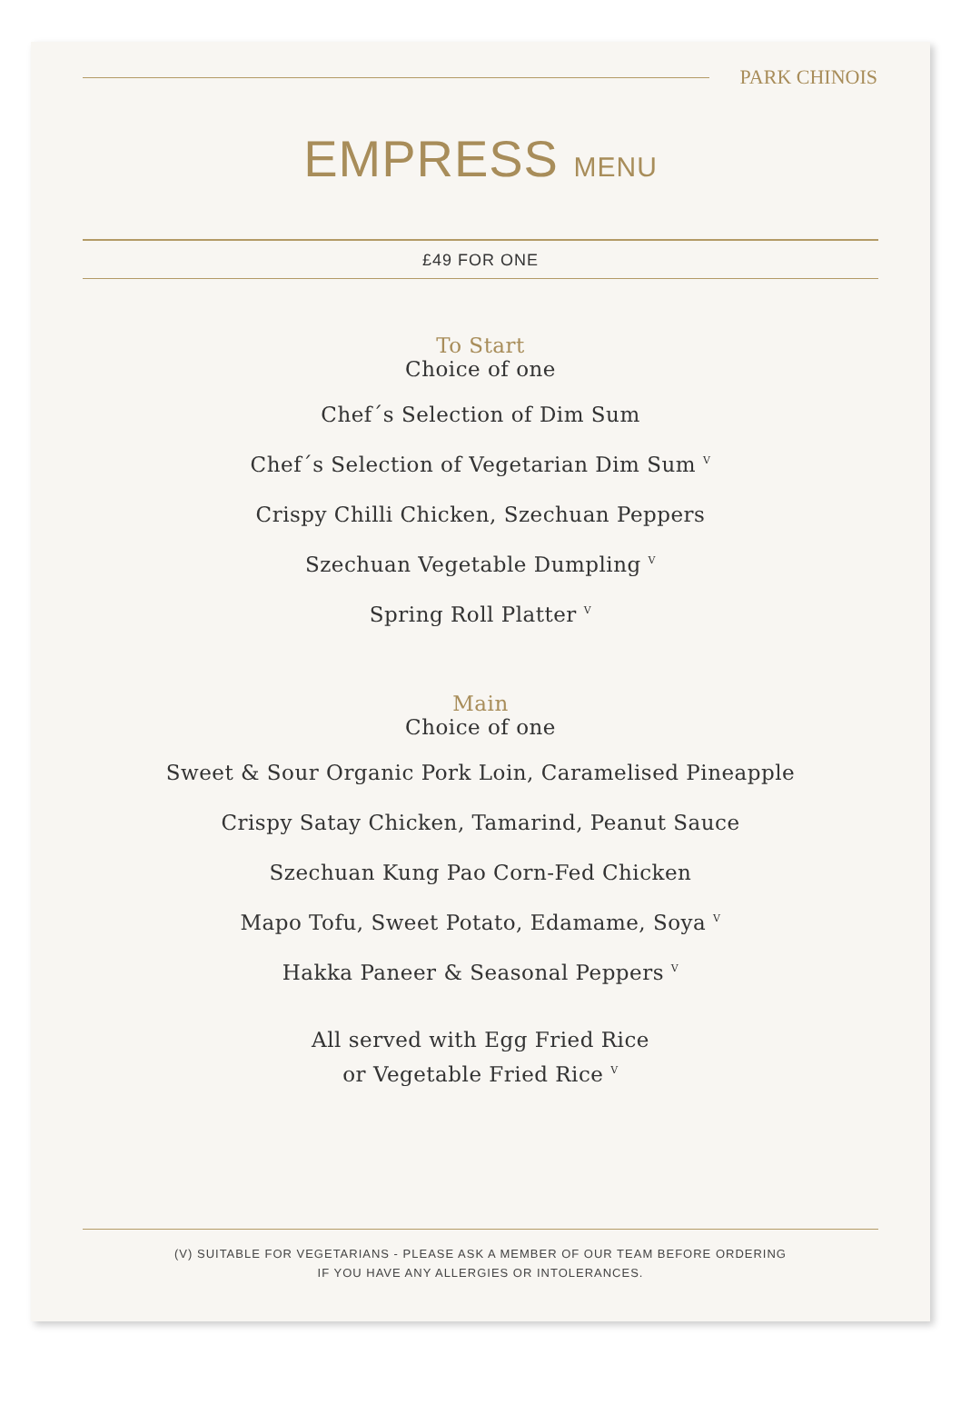PARK CHINOIS
EMPRESS MENU
£49 FOR ONE
To Start
Choice of one
Chef´s Selection of Dim Sum
Chef´s Selection of Vegetarian Dim Sum <sup>V</sup>
Crispy Chilli Chicken, Szechuan Peppers
Szechuan Vegetable Dumpling <sup>V</sup>
Spring Roll Platter <sup>V</sup>
Main
Choice of one
Sweet & Sour Organic Pork Loin, Caramelised Pineapple
Crispy Satay Chicken, Tamarind, Peanut Sauce
Szechuan Kung Pao Corn-Fed Chicken
Mapo Tofu, Sweet Potato, Edamame, Soya <sup>V</sup>
Hakka Paneer & Seasonal Peppers <sup>V</sup>
All served with Egg Fried Rice
or Vegetable Fried Rice <sup>V</sup>
(V) SUITABLE FOR VEGETARIANS - PLEASE ASK A MEMBER OF OUR TEAM BEFORE ORDERING
IF YOU HAVE ANY ALLERGIES OR INTOLERANCES.